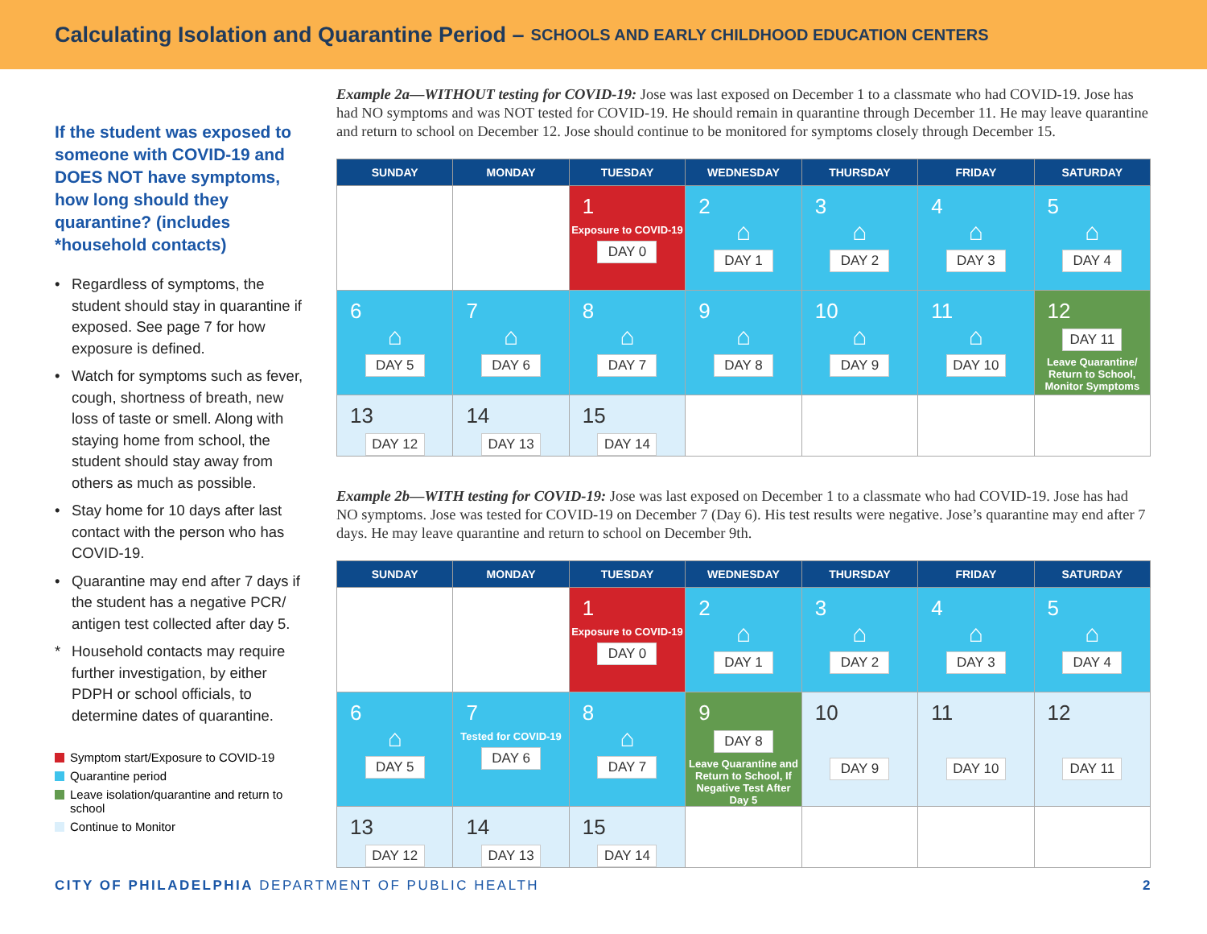Calculating Isolation and Quarantine Period – SCHOOLS AND EARLY CHILDHOOD EDUCATION CENTERS
If the student was exposed to someone with COVID-19 and DOES NOT have symptoms, how long should they quarantine? (includes *household contacts)
• Regardless of symptoms, the student should stay in quarantine if exposed. See page 7 for how exposure is defined.
• Watch for symptoms such as fever, cough, shortness of breath, new loss of taste or smell. Along with staying home from school, the student should stay away from others as much as possible.
• Stay home for 10 days after last contact with the person who has COVID-19.
• Quarantine may end after 7 days if the student has a negative PCR/ antigen test collected after day 5.
* Household contacts may require further investigation, by either PDPH or school officials, to determine dates of quarantine.
Symptom start/Exposure to COVID-19
Quarantine period
Leave isolation/quarantine and return to school
Continue to Monitor
Example 2a—WITHOUT testing for COVID-19: Jose was last exposed on December 1 to a classmate who had COVID-19. Jose has had NO symptoms and was NOT tested for COVID-19. He should remain in quarantine through December 11. He may leave quarantine and return to school on December 12. Jose should continue to be monitored for symptoms closely through December 15.
| SUNDAY | MONDAY | TUESDAY | WEDNESDAY | THURSDAY | FRIDAY | SATURDAY |
| --- | --- | --- | --- | --- | --- | --- |
| | | 1 Exposure to COVID-19 DAY 0 | 2 ⌂ DAY 1 | 3 ⌂ DAY 2 | 4 ⌂ DAY 3 | 5 ⌂ DAY 4 |
| 6 ⌂ DAY 5 | 7 ⌂ DAY 6 | 8 ⌂ DAY 7 | 9 ⌂ DAY 8 | 10 ⌂ DAY 9 | 11 ⌂ DAY 10 | 12 DAY 11 Leave Quarantine/ Return to School, Monitor Symptoms |
| 13 DAY 12 | 14 DAY 13 | 15 DAY 14 | | | | |
Example 2b—WITH testing for COVID-19: Jose was last exposed on December 1 to a classmate who had COVID-19. Jose has had NO symptoms. Jose was tested for COVID-19 on December 7 (Day 6). His test results were negative. Jose’s quarantine may end after 7 days. He may leave quarantine and return to school on December 9th.
| SUNDAY | MONDAY | TUESDAY | WEDNESDAY | THURSDAY | FRIDAY | SATURDAY |
| --- | --- | --- | --- | --- | --- | --- |
| | | 1 Exposure to COVID-19 DAY 0 | 2 ⌂ DAY 1 | 3 ⌂ DAY 2 | 4 ⌂ DAY 3 | 5 ⌂ DAY 4 |
| 6 ⌂ DAY 5 | 7 Tested for COVID-19 DAY 6 | 8 ⌂ DAY 7 | 9 DAY 8 Leave Quarantine and Return to School, If Negative Test After Day 5 | 10 DAY 9 | 11 DAY 10 | 12 DAY 11 |
| 13 DAY 12 | 14 DAY 13 | 15 DAY 14 | | | | |
CITY OF PHILADELPHIA DEPARTMENT OF PUBLIC HEALTH 2